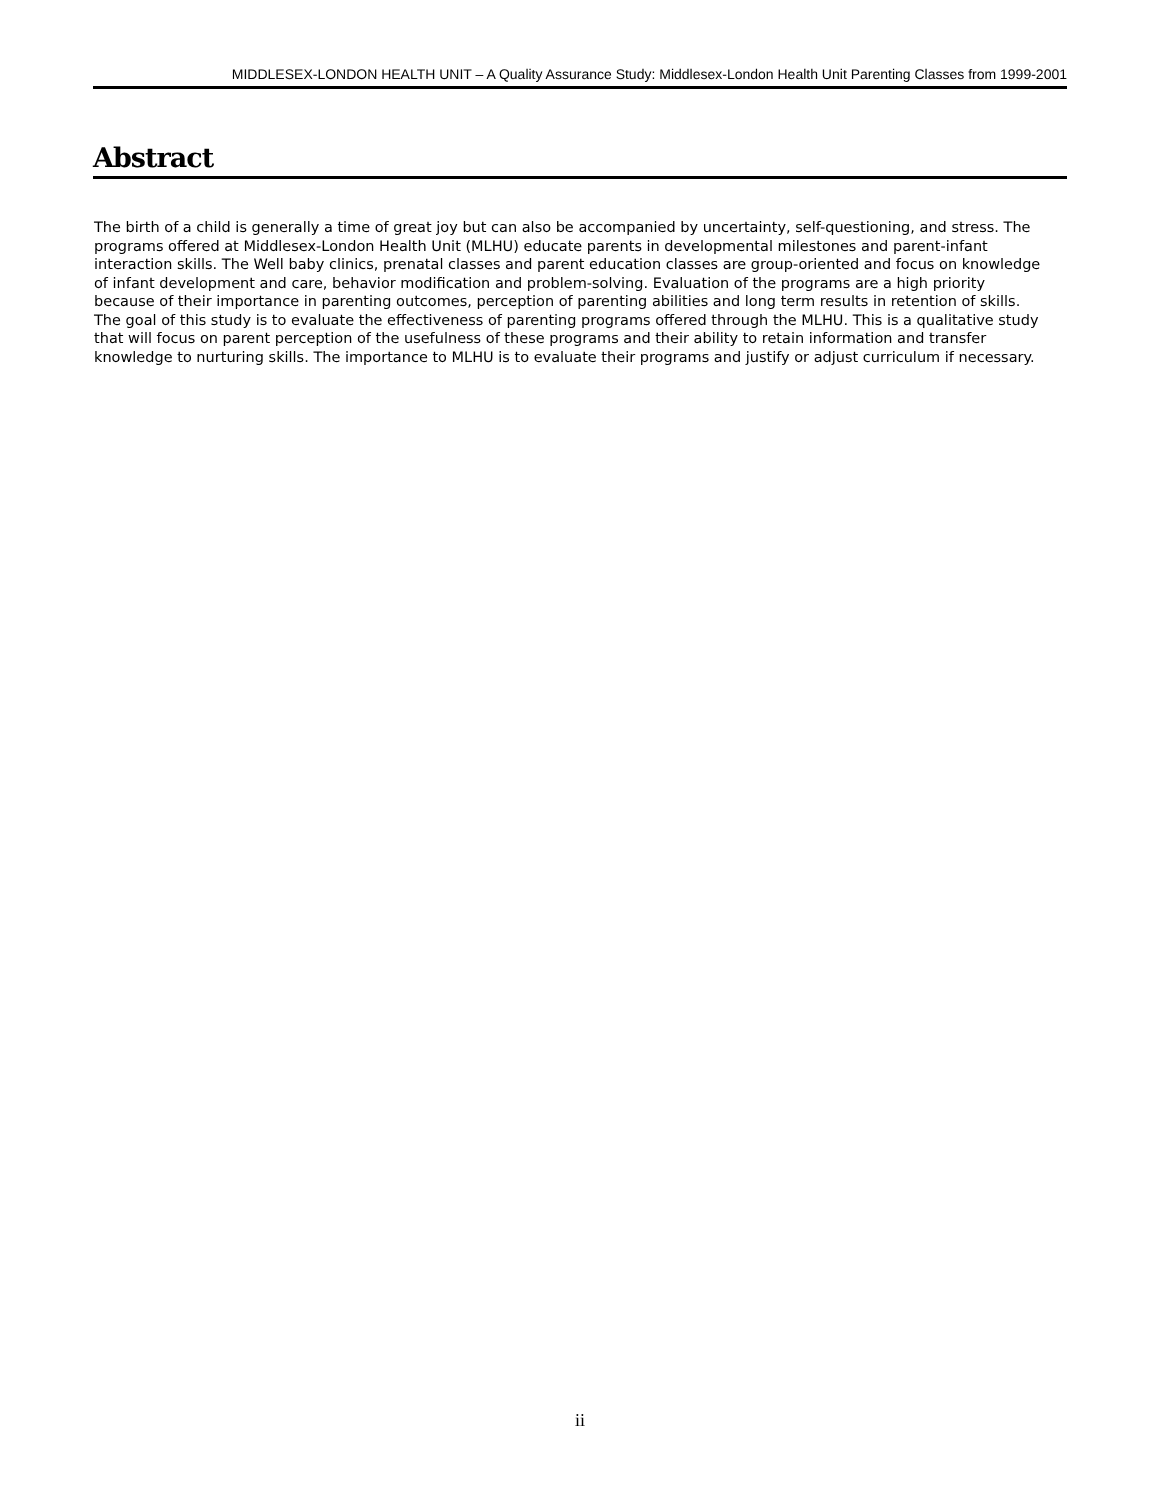MIDDLESEX-LONDON HEALTH UNIT – A Quality Assurance Study: Middlesex-London Health Unit Parenting Classes from 1999-2001
Abstract
The birth of a child is generally a time of great joy but can also be accompanied by uncertainty, self-questioning, and stress. The programs offered at Middlesex-London Health Unit (MLHU) educate parents in developmental milestones and parent-infant interaction skills. The Well baby clinics, prenatal classes and parent education classes are group-oriented and focus on knowledge of infant development and care, behavior modification and problem-solving. Evaluation of the programs are a high priority because of their importance in parenting outcomes, perception of parenting abilities and long term results in retention of skills. The goal of this study is to evaluate the effectiveness of parenting programs offered through the MLHU. This is a qualitative study that will focus on parent perception of the usefulness of these programs and their ability to retain information and transfer knowledge to nurturing skills. The importance to MLHU is to evaluate their programs and justify or adjust curriculum if necessary.
ii